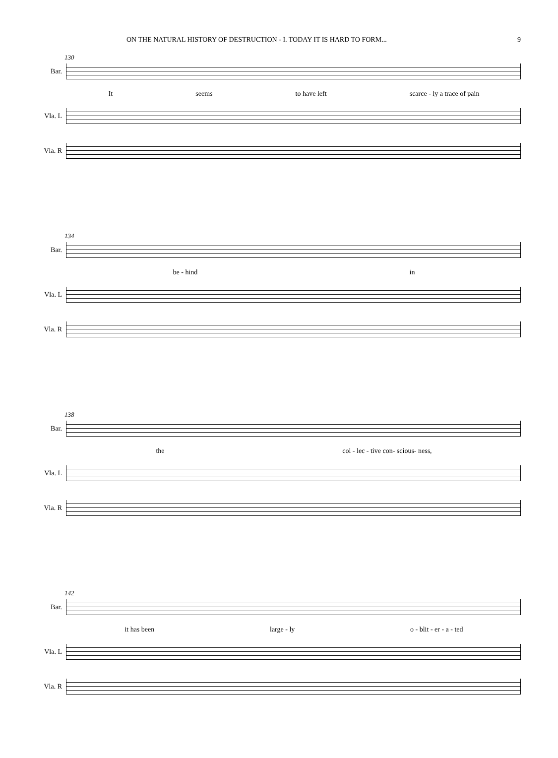ON THE NATURAL HISTORY OF DESTRUCTION - I. TODAY IT IS HARD TO FORM... 9
130
Bar.
It seems to have left scarce - ly a trace of pain
Vla. L
Vla. R
134
Bar.
be - hind in
Vla. L
Vla. R
138
Bar.
the col - lec - tive con- scious- ness,
Vla. L
Vla. R
142
Bar.
it has been large - ly o - blit - er - a - ted
Vla. L
Vla. R